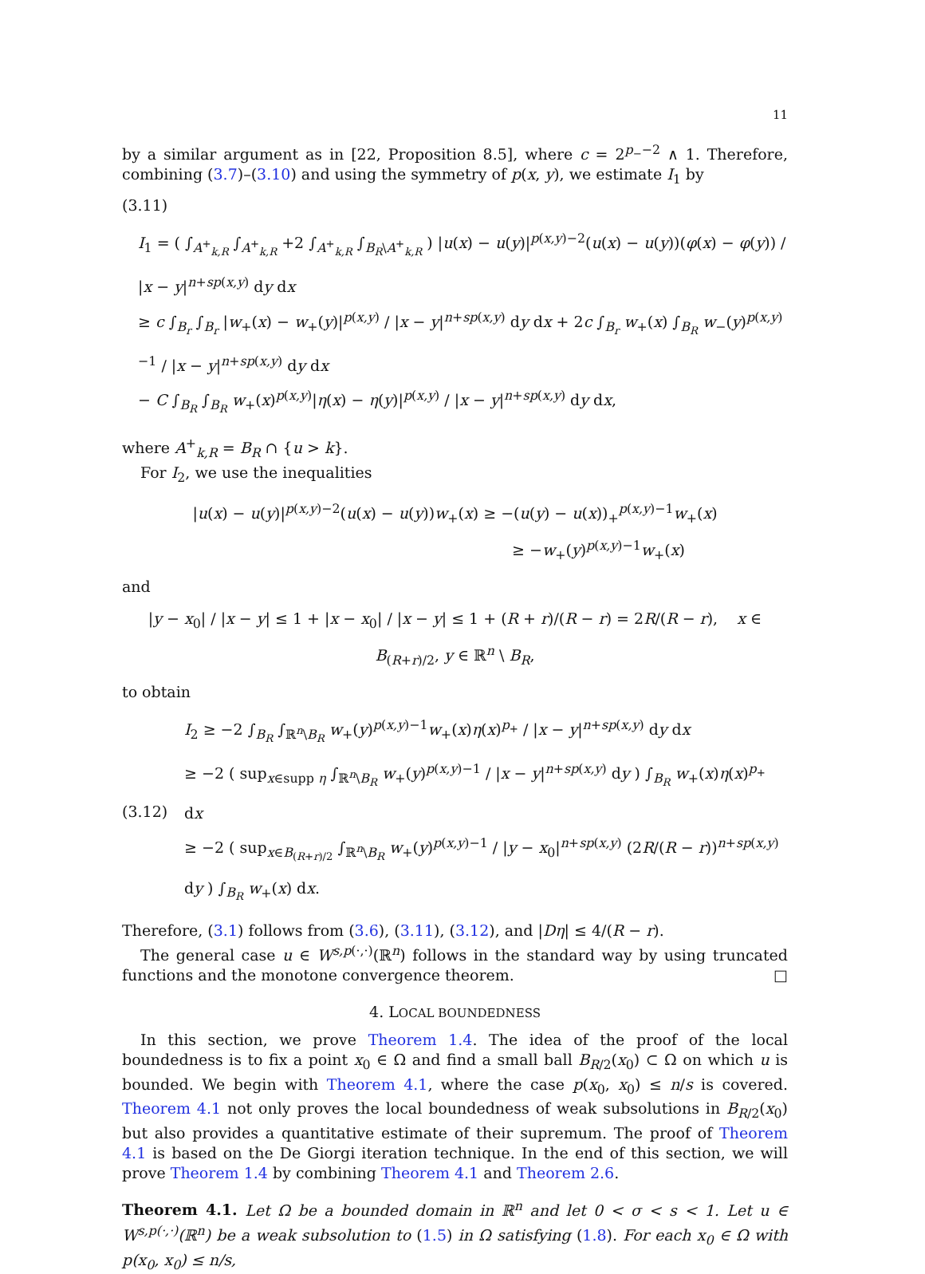11
by a similar argument as in [22, Proposition 8.5], where c = 2<sup>p<sub>−</sub>−2</sup> ∧ 1. Therefore, combining (3.7)–(3.10) and using the symmetry of p(x, y), we estimate I<sub>1</sub> by
(3.11)
I<sub>1</sub> = ( ∫<sub>A<sup>+</sup><sub>k,R</sub></sub> ∫<sub>A<sup>+</sup><sub>k,R</sub></sub> +2 ∫<sub>A<sup>+</sup><sub>k,R</sub></sub> ∫<sub>B<sub>R</sub>\A<sup>+</sup><sub>k,R</sub></sub> ) |u(x) − u(y)|<sup>p(x,y)−2</sup>(u(x) − u(y))(φ(x) − φ(y)) / |x − y|<sup>n+sp(x,y)</sup> dy dx
≥ c ∫<sub>B<sub>r</sub></sub> ∫<sub>B<sub>r</sub></sub> |w<sub>+</sub>(x) − w<sub>+</sub>(y)|<sup>p(x,y)</sup> / |x − y|<sup>n+sp(x,y)</sup> dy dx + 2c ∫<sub>B<sub>r</sub></sub> w<sub>+</sub>(x) ∫<sub>B<sub>R</sub></sub> w<sub>−</sub>(y)<sup>p(x,y)−1</sup> / |x − y|<sup>n+sp(x,y)</sup> dy dx
− C ∫<sub>B<sub>R</sub></sub> ∫<sub>B<sub>R</sub></sub> w<sub>+</sub>(x)<sup>p(x,y)</sup>|η(x) − η(y)|<sup>p(x,y)</sup> / |x − y|<sup>n+sp(x,y)</sup> dy dx,
where A<sup>+</sup><sub>k,R</sub> = B<sub>R</sub> ∩ {u > k}.
For I<sub>2</sub>, we use the inequalities
|u(x) − u(y)|<sup>p(x,y)−2</sup>(u(x) − u(y))w<sub>+</sub>(x) ≥ −(u(y) − u(x))<sub>+</sub><sup>p(x,y)−1</sup>w<sub>+</sub>(x)
≥ −w<sub>+</sub>(y)<sup>p(x,y)−1</sup>w<sub>+</sub>(x)
and
|y − x<sub>0</sub>| / |x − y| ≤ 1 + |x − x<sub>0</sub>| / |x − y| ≤ 1 + (R + r)/(R − r) = 2R/(R − r), x ∈ B<sub>(R+r)/2</sub>, y ∈ ℝ<sup>n</sup> \ B<sub>R</sub>,
to obtain
(3.12)
I<sub>2</sub> ≥ −2 ∫<sub>B<sub>R</sub></sub> ∫<sub>ℝ<sup>n</sup>\B<sub>R</sub></sub> w<sub>+</sub>(y)<sup>p(x,y)−1</sup>w<sub>+</sub>(x)η(x)<sup>p<sub>+</sub></sup> / |x − y|<sup>n+sp(x,y)</sup> dy dx
≥ −2 ( sup<sub>x∈supp η</sub> ∫<sub>ℝ<sup>n</sup>\B<sub>R</sub></sub> w<sub>+</sub>(y)<sup>p(x,y)−1</sup> / |x − y|<sup>n+sp(x,y)</sup> dy ) ∫<sub>B<sub>R</sub></sub> w<sub>+</sub>(x)η(x)<sup>p<sub>+</sub></sup> dx
≥ −2 ( sup<sub>x∈B<sub>(R+r)/2</sub></sub> ∫<sub>ℝ<sup>n</sup>\B<sub>R</sub></sub> w<sub>+</sub>(y)<sup>p(x,y)−1</sup> / |y − x<sub>0</sub>|<sup>n+sp(x,y)</sup> (2R/(R − r))<sup>n+sp(x,y)</sup> dy ) ∫<sub>B<sub>R</sub></sub> w<sub>+</sub>(x) dx.
Therefore, (3.1) follows from (3.6), (3.11), (3.12), and |Dη| ≤ 4/(R − r).
The general case u ∈ W<sup>s,p(·,·)</sup>(ℝ<sup>n</sup>) follows in the standard way by using truncated functions and the monotone convergence theorem. □
4. LOCAL BOUNDEDNESS
In this section, we prove Theorem 1.4. The idea of the proof of the local boundedness is to fix a point x<sub>0</sub> ∈ Ω and find a small ball B<sub>R/2</sub>(x<sub>0</sub>) ⊂ Ω on which u is bounded. We begin with Theorem 4.1, where the case p(x<sub>0</sub>, x<sub>0</sub>) ≤ n/s is covered. Theorem 4.1 not only proves the local boundedness of weak subsolutions in B<sub>R/2</sub>(x<sub>0</sub>) but also provides a quantitative estimate of their supremum. The proof of Theorem 4.1 is based on the De Giorgi iteration technique. In the end of this section, we will prove Theorem 1.4 by combining Theorem 4.1 and Theorem 2.6.
Theorem 4.1. Let Ω be a bounded domain in ℝ<sup>n</sup> and let 0 < σ < s < 1. Let u ∈ W<sup>s,p(·,·)</sup>(ℝ<sup>n</sup>) be a weak subsolution to (1.5) in Ω satisfying (1.8). For each x<sub>0</sub> ∈ Ω with p(x<sub>0</sub>, x<sub>0</sub>) ≤ n/s,